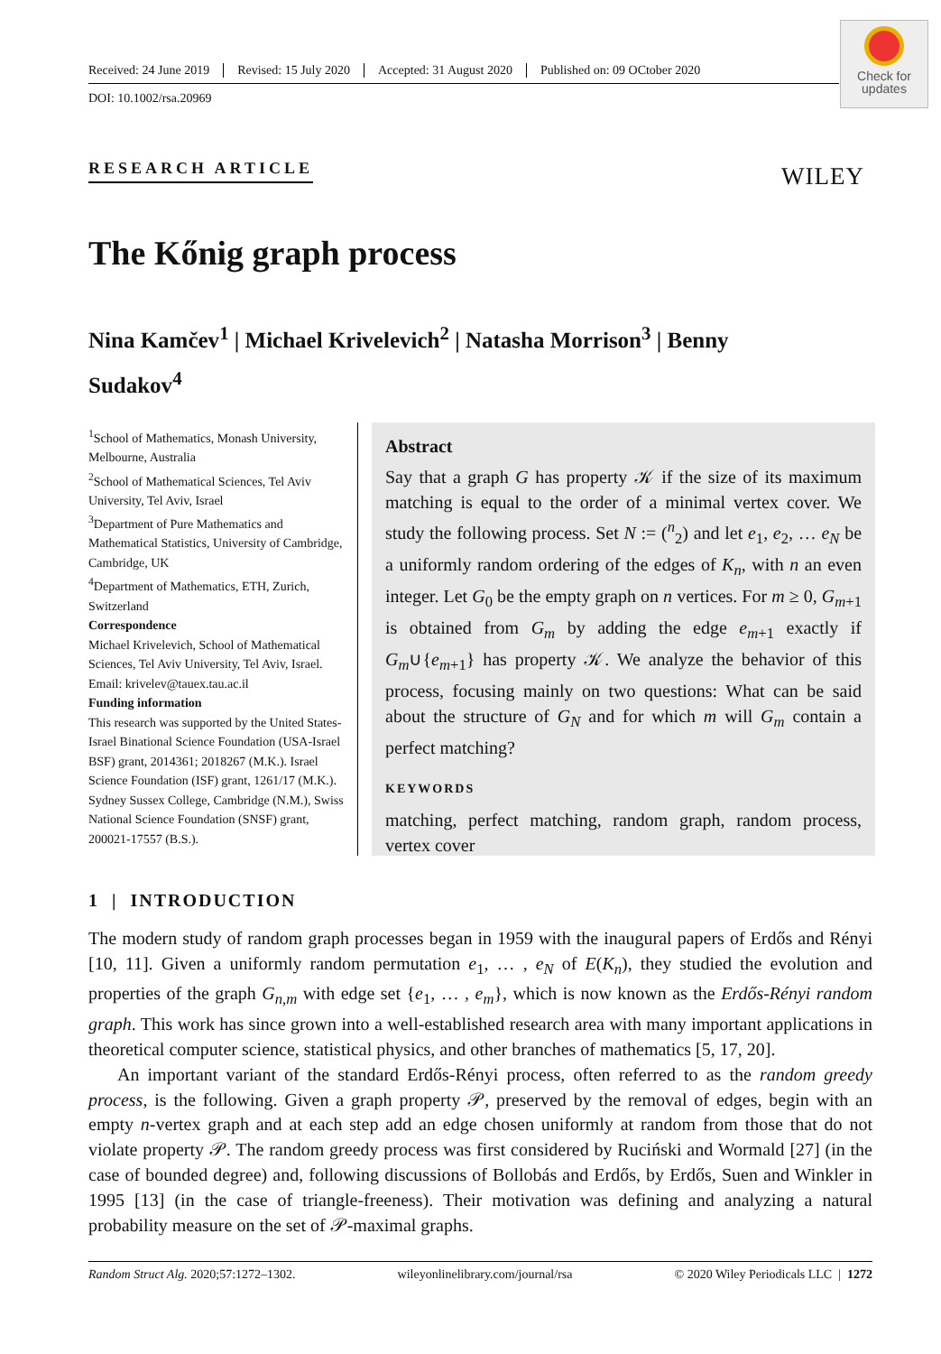Received: 24 June 2019 Revised: 15 July 2020 Accepted: 31 August 2020 Published on: 09 OCtober 2020
DOI: 10.1002/rsa.20969
Check for
updates
RESEARCH ARTICLE WILEY
The Kőnig graph process
Nina Kamčev<sup>1</sup> | Michael Krivelevich<sup>2</sup> | Natasha Morrison<sup>3</sup> | Benny Sudakov<sup>4</sup>
<sup>1</sup> School of Mathematics, Monash University, Melbourne, Australia
<sup>2</sup> School of Mathematical Sciences, Tel Aviv University, Tel Aviv, Israel
<sup>3</sup> Department of Pure Mathematics and Mathematical Statistics, University of Cambridge, Cambridge, UK
<sup>4</sup> Department of Mathematics, ETH, Zurich, Switzerland
Correspondence
Michael Krivelevich, School of Mathematical Sciences, Tel Aviv University, Tel Aviv, Israel.
Email: krivelev@tauex.tau.ac.il
Funding information
This research was supported by the United States-Israel Binational Science Foundation (USA-Israel BSF) grant, 2014361; 2018267 (M.K.). Israel Science Foundation (ISF) grant, 1261/17 (M.K.). Sydney Sussex College, Cambridge (N.M.), Swiss National Science Foundation (SNSF) grant, 200021-17557 (B.S.).
Abstract
Say that a graph G has property 𝒦 if the size of its maximum matching is equal to the order of a minimal vertex cover. We study the following process. Set N := (<sup>n</sup><sub>2</sub>) and let e<sub>1</sub>, e<sub>2</sub>, … e<sub>N</sub> be a uniformly random ordering of the edges of K<sub>n</sub>, with n an even integer. Let G<sub>0</sub> be the empty graph on n vertices. For m ≥ 0, G<sub>m+1</sub> is obtained from G<sub>m</sub> by adding the edge e<sub>m+1</sub> exactly if G<sub>m</sub>∪{e<sub>m+1</sub>} has property 𝒦. We analyze the behavior of this process, focusing mainly on two questions: What can be said about the structure of G<sub>N</sub> and for which m will G<sub>m</sub> contain a perfect matching?
KEYWORDS
matching, perfect matching, random graph, random process, vertex cover
1 | INTRODUCTION
The modern study of random graph processes began in 1959 with the inaugural papers of Erdős and Rényi [10, 11]. Given a uniformly random permutation e<sub>1</sub>, … , e<sub>N</sub> of E(K<sub>n</sub>), they studied the evolution and properties of the graph G<sub>n,m</sub> with edge set {e<sub>1</sub>, … , e<sub>m</sub>}, which is now known as the Erdős-Rényi random graph. This work has since grown into a well-established research area with many important applications in theoretical computer science, statistical physics, and other branches of mathematics [5, 17, 20].
An important variant of the standard Erdős-Rényi process, often referred to as the random greedy process, is the following. Given a graph property 𝒫, preserved by the removal of edges, begin with an empty n-vertex graph and at each step add an edge chosen uniformly at random from those that do not violate property 𝒫. The random greedy process was first considered by Ruciński and Wormald [27] (in the case of bounded degree) and, following discussions of Bollobás and Erdős, by Erdős, Suen and Winkler in 1995 [13] (in the case of triangle-freeness). Their motivation was defining and analyzing a natural probability measure on the set of 𝒫-maximal graphs.
Random Struct Alg. 2020;57:1272–1302. wileyonlinelibrary.com/journal/rsa © 2020 Wiley Periodicals LLC | 1272